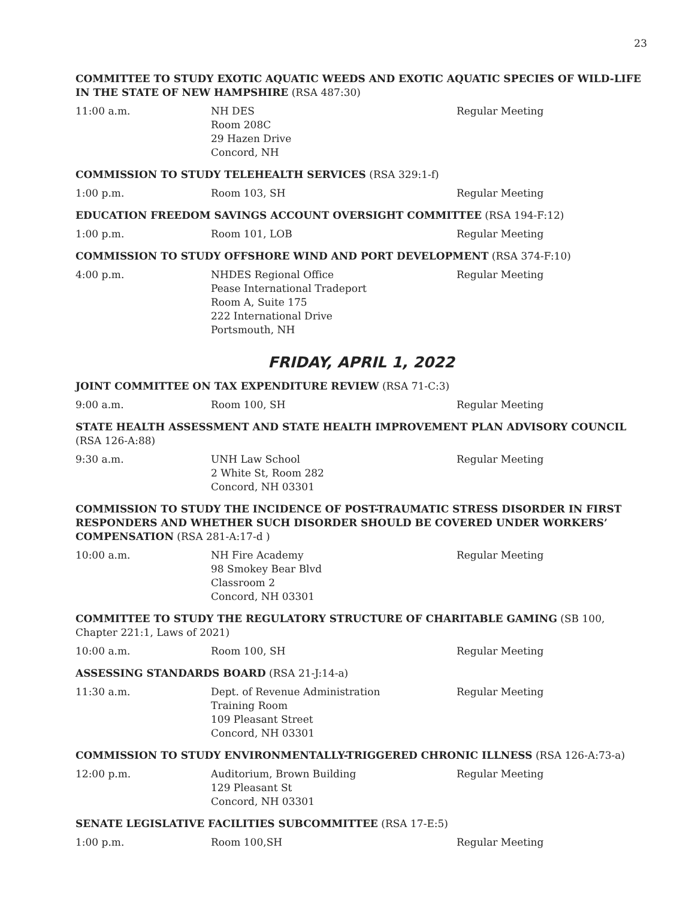23
COMMITTEE TO STUDY EXOTIC AQUATIC WEEDS AND EXOTIC AQUATIC SPECIES OF WILD-LIFE IN THE STATE OF NEW HAMPSHIRE (RSA 487:30)
11:00 a.m. NH DES
Room 208C
29 Hazen Drive
Concord, NH
Regular Meeting
COMMISSION TO STUDY TELEHEALTH SERVICES (RSA 329:1-f)
1:00 p.m. Room 103, SH Regular Meeting
EDUCATION FREEDOM SAVINGS ACCOUNT OVERSIGHT COMMITTEE (RSA 194-F:12)
1:00 p.m. Room 101, LOB Regular Meeting
COMMISSION TO STUDY OFFSHORE WIND AND PORT DEVELOPMENT (RSA 374-F:10)
4:00 p.m. NHDES Regional Office
Pease International Tradeport
Room A, Suite 175
222 International Drive
Portsmouth, NH
Regular Meeting
FRIDAY, APRIL 1, 2022
JOINT COMMITTEE ON TAX EXPENDITURE REVIEW (RSA 71-C:3)
9:00 a.m. Room 100, SH Regular Meeting
STATE HEALTH ASSESSMENT AND STATE HEALTH IMPROVEMENT PLAN ADVISORY COUNCIL (RSA 126-A:88)
9:30 a.m. UNH Law School
2 White St, Room 282
Concord, NH 03301
Regular Meeting
COMMISSION TO STUDY THE INCIDENCE OF POST-TRAUMATIC STRESS DISORDER IN FIRST RESPONDERS AND WHETHER SUCH DISORDER SHOULD BE COVERED UNDER WORKERS’ COMPENSATION (RSA 281-A:17-d )
10:00 a.m. NH Fire Academy
98 Smokey Bear Blvd
Classroom 2
Concord, NH 03301
Regular Meeting
COMMITTEE TO STUDY THE REGULATORY STRUCTURE OF CHARITABLE GAMING (SB 100, Chapter 221:1, Laws of 2021)
10:00 a.m. Room 100, SH Regular Meeting
ASSESSING STANDARDS BOARD (RSA 21-J:14-a)
11:30 a.m. Dept. of Revenue Administration
Training Room
109 Pleasant Street
Concord, NH 03301
Regular Meeting
COMMISSION TO STUDY ENVIRONMENTALLY-TRIGGERED CHRONIC ILLNESS (RSA 126-A:73-a)
12:00 p.m. Auditorium, Brown Building
129 Pleasant St
Concord, NH 03301
Regular Meeting
SENATE LEGISLATIVE FACILITIES SUBCOMMITTEE (RSA 17-E:5)
1:00 p.m. Room 100,SH Regular Meeting